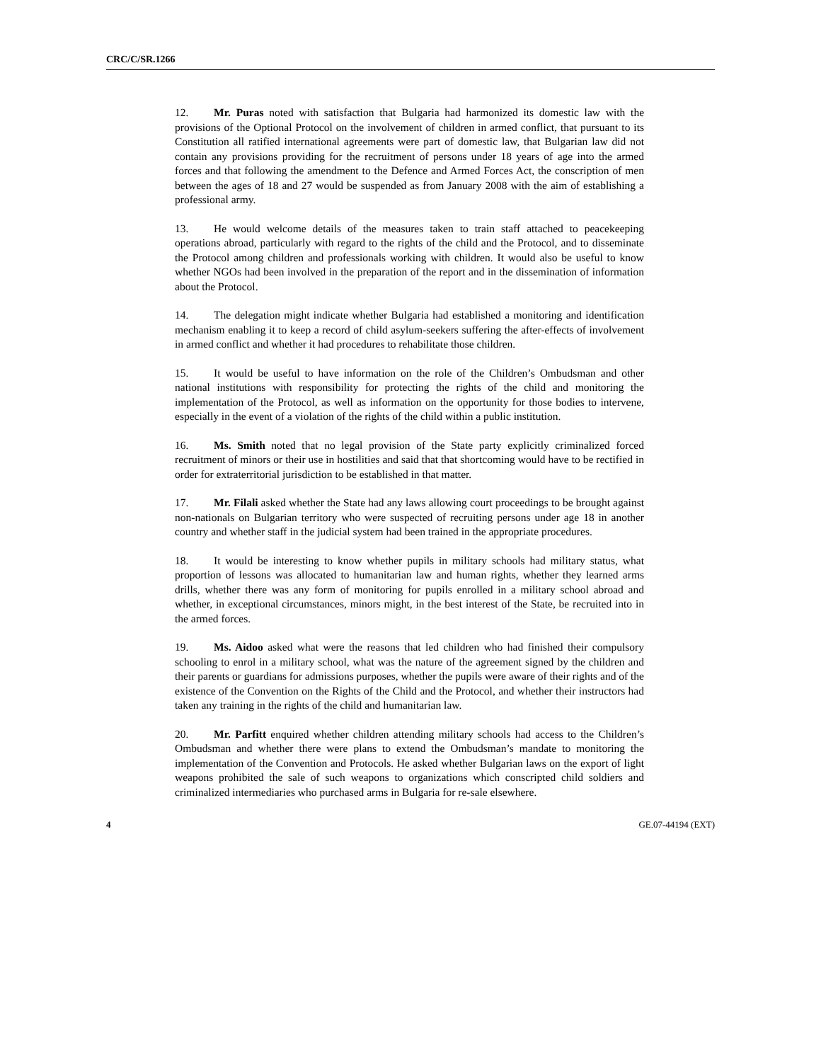CRC/C/SR.1266
12. Mr. Puras noted with satisfaction that Bulgaria had harmonized its domestic law with the provisions of the Optional Protocol on the involvement of children in armed conflict, that pursuant to its Constitution all ratified international agreements were part of domestic law, that Bulgarian law did not contain any provisions providing for the recruitment of persons under 18 years of age into the armed forces and that following the amendment to the Defence and Armed Forces Act, the conscription of men between the ages of 18 and 27 would be suspended as from January 2008 with the aim of establishing a professional army.
13. He would welcome details of the measures taken to train staff attached to peacekeeping operations abroad, particularly with regard to the rights of the child and the Protocol, and to disseminate the Protocol among children and professionals working with children. It would also be useful to know whether NGOs had been involved in the preparation of the report and in the dissemination of information about the Protocol.
14. The delegation might indicate whether Bulgaria had established a monitoring and identification mechanism enabling it to keep a record of child asylum-seekers suffering the after-effects of involvement in armed conflict and whether it had procedures to rehabilitate those children.
15. It would be useful to have information on the role of the Children’s Ombudsman and other national institutions with responsibility for protecting the rights of the child and monitoring the implementation of the Protocol, as well as information on the opportunity for those bodies to intervene, especially in the event of a violation of the rights of the child within a public institution.
16. Ms. Smith noted that no legal provision of the State party explicitly criminalized forced recruitment of minors or their use in hostilities and said that that shortcoming would have to be rectified in order for extraterritorial jurisdiction to be established in that matter.
17. Mr. Filali asked whether the State had any laws allowing court proceedings to be brought against non-nationals on Bulgarian territory who were suspected of recruiting persons under age 18 in another country and whether staff in the judicial system had been trained in the appropriate procedures.
18. It would be interesting to know whether pupils in military schools had military status, what proportion of lessons was allocated to humanitarian law and human rights, whether they learned arms drills, whether there was any form of monitoring for pupils enrolled in a military school abroad and whether, in exceptional circumstances, minors might, in the best interest of the State, be recruited into in the armed forces.
19. Ms. Aidoo asked what were the reasons that led children who had finished their compulsory schooling to enrol in a military school, what was the nature of the agreement signed by the children and their parents or guardians for admissions purposes, whether the pupils were aware of their rights and of the existence of the Convention on the Rights of the Child and the Protocol, and whether their instructors had taken any training in the rights of the child and humanitarian law.
20. Mr. Parfitt enquired whether children attending military schools had access to the Children’s Ombudsman and whether there were plans to extend the Ombudsman’s mandate to monitoring the implementation of the Convention and Protocols. He asked whether Bulgarian laws on the export of light weapons prohibited the sale of such weapons to organizations which conscripted child soldiers and criminalized intermediaries who purchased arms in Bulgaria for re-sale elsewhere.
4 GE.07-44194 (EXT)